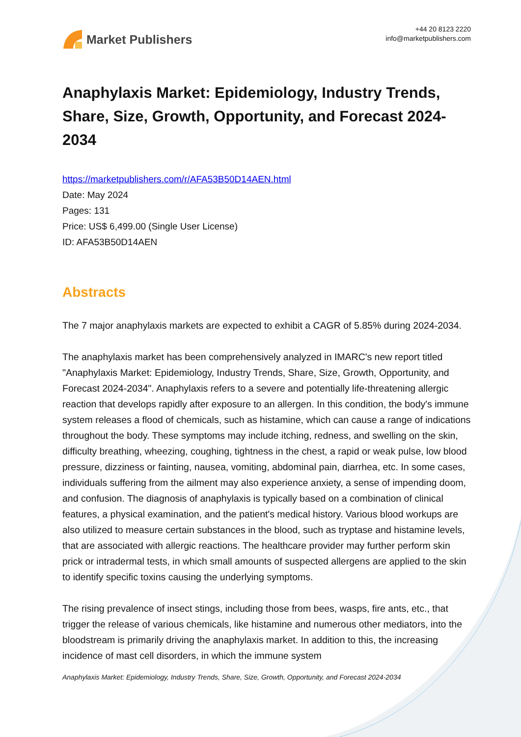Market Publishers
+44 20 8123 2220
info@marketpublishers.com
Anaphylaxis Market: Epidemiology, Industry Trends, Share, Size, Growth, Opportunity, and Forecast 2024-2034
https://marketpublishers.com/r/AFA53B50D14AEN.html
Date: May 2024
Pages: 131
Price: US$ 6,499.00 (Single User License)
ID: AFA53B50D14AEN
Abstracts
The 7 major anaphylaxis markets are expected to exhibit a CAGR of 5.85% during 2024-2034.
The anaphylaxis market has been comprehensively analyzed in IMARC's new report titled "Anaphylaxis Market: Epidemiology, Industry Trends, Share, Size, Growth, Opportunity, and Forecast 2024-2034". Anaphylaxis refers to a severe and potentially life-threatening allergic reaction that develops rapidly after exposure to an allergen. In this condition, the body's immune system releases a flood of chemicals, such as histamine, which can cause a range of indications throughout the body. These symptoms may include itching, redness, and swelling on the skin, difficulty breathing, wheezing, coughing, tightness in the chest, a rapid or weak pulse, low blood pressure, dizziness or fainting, nausea, vomiting, abdominal pain, diarrhea, etc. In some cases, individuals suffering from the ailment may also experience anxiety, a sense of impending doom, and confusion. The diagnosis of anaphylaxis is typically based on a combination of clinical features, a physical examination, and the patient's medical history. Various blood workups are also utilized to measure certain substances in the blood, such as tryptase and histamine levels, that are associated with allergic reactions. The healthcare provider may further perform skin prick or intradermal tests, in which small amounts of suspected allergens are applied to the skin to identify specific toxins causing the underlying symptoms.
The rising prevalence of insect stings, including those from bees, wasps, fire ants, etc., that trigger the release of various chemicals, like histamine and numerous other mediators, into the bloodstream is primarily driving the anaphylaxis market. In addition to this, the increasing incidence of mast cell disorders, in which the immune system
Anaphylaxis Market: Epidemiology, Industry Trends, Share, Size, Growth, Opportunity, and Forecast 2024-2034